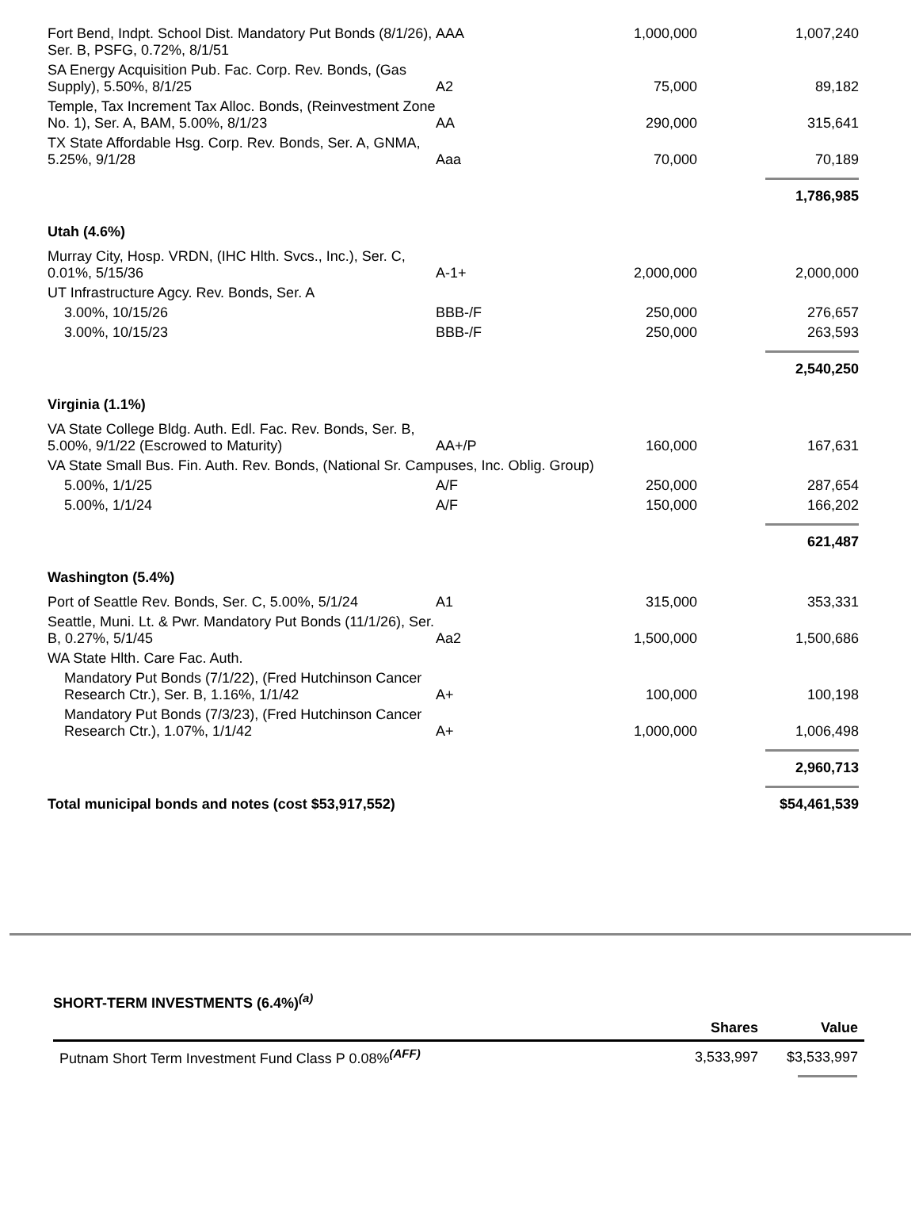| Fort Bend, Indpt. School Dist. Mandatory Put Bonds (8/1/26), Ser. B, PSFG, 0.72%, 8/1/51 | AAA | 1,000,000 | 1,007,240 |
| SA Energy Acquisition Pub. Fac. Corp. Rev. Bonds, (Gas Supply), 5.50%, 8/1/25 | A2 | 75,000 | 89,182 |
| Temple, Tax Increment Tax Alloc. Bonds, (Reinvestment Zone No. 1), Ser. A, BAM, 5.00%, 8/1/23 | AA | 290,000 | 315,641 |
| TX State Affordable Hsg. Corp. Rev. Bonds, Ser. A, GNMA, 5.25%, 9/1/28 | Aaa | 70,000 | 70,189 |
| | | | 1,786,985 |
| Utah (4.6%) | | | |
| Murray City, Hosp. VRDN, (IHC Hlth. Svcs., Inc.), Ser. C, 0.01%, 5/15/36 | A-1+ | 2,000,000 | 2,000,000 |
| UT Infrastructure Agcy. Rev. Bonds, Ser. A | | | |
| 3.00%, 10/15/26 | BBB-/F | 250,000 | 276,657 |
| 3.00%, 10/15/23 | BBB-/F | 250,000 | 263,593 |
| | | | 2,540,250 |
| Virginia (1.1%) | | | |
| VA State College Bldg. Auth. Edl. Fac. Rev. Bonds, Ser. B, 5.00%, 9/1/22 (Escrowed to Maturity) | AA+/P | 160,000 | 167,631 |
| VA State Small Bus. Fin. Auth. Rev. Bonds, (National Sr. Campuses, Inc. Oblig. Group) | | | |
| 5.00%, 1/1/25 | A/F | 250,000 | 287,654 |
| 5.00%, 1/1/24 | A/F | 150,000 | 166,202 |
| | | | 621,487 |
| Washington (5.4%) | | | |
| Port of Seattle Rev. Bonds, Ser. C, 5.00%, 5/1/24 | A1 | 315,000 | 353,331 |
| Seattle, Muni. Lt. & Pwr. Mandatory Put Bonds (11/1/26), Ser. B, 0.27%, 5/1/45 | Aa2 | 1,500,000 | 1,500,686 |
| WA State Hlth. Care Fac. Auth. | | | |
| Mandatory Put Bonds (7/1/22), (Fred Hutchinson Cancer Research Ctr.), Ser. B, 1.16%, 1/1/42 | A+ | 100,000 | 100,198 |
| Mandatory Put Bonds (7/3/23), (Fred Hutchinson Cancer Research Ctr.), 1.07%, 1/1/42 | A+ | 1,000,000 | 1,006,498 |
| | | | 2,960,713 |
| Total municipal bonds and notes (cost $53,917,552) | | | $54,461,539 |
SHORT-TERM INVESTMENTS (6.4%)<sup>(a)</sup>
| | Shares | Value |
| --- | --- | --- |
| Putnam Short Term Investment Fund Class P 0.08%<sup>(AFF)</sup> | 3,533,997 | $3,533,997 |